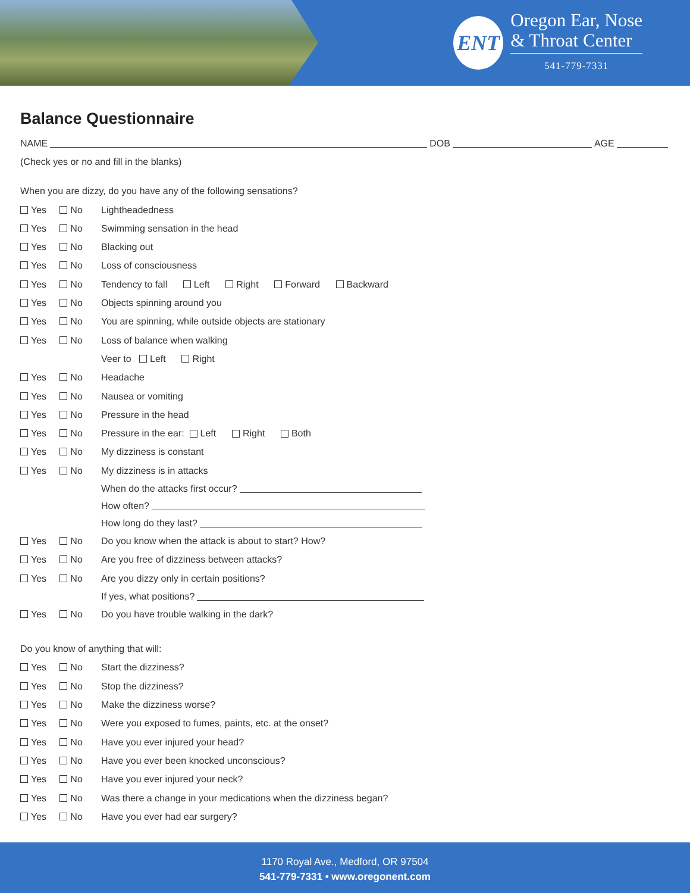ENT
Oregon Ear, Nose
& Throat Center
541-779-7331
Balance Questionnaire
NAME DOB AGE
(Check yes or no and fill in the blanks)
When you are dizzy, do you have any of the following sensations?
Yes No Lightheadedness
Yes No Swimming sensation in the head
Yes No Blacking out
Yes No Loss of consciousness
Yes No Tendency to fall Left Right Forward Backward
Yes No Objects spinning around you
Yes No You are spinning, while outside objects are stationary
Yes No Loss of balance when walking
Veer to Left Right
Yes No Headache
Yes No Nausea or vomiting
Yes No Pressure in the head
Yes No Pressure in the ear: Left Right Both
Yes No My dizziness is constant
Yes No My dizziness is in attacks
When do the attacks first occur?
How often?
How long do they last?
Yes No Do you know when the attack is about to start? How?
Yes No Are you free of dizziness between attacks?
Yes No Are you dizzy only in certain positions?
If yes, what positions?
Yes No Do you have trouble walking in the dark?
Do you know of anything that will:
Yes No Start the dizziness?
Yes No Stop the dizziness?
Yes No Make the dizziness worse?
Yes No Were you exposed to fumes, paints, etc. at the onset?
Yes No Have you ever injured your head?
Yes No Have you ever been knocked unconscious?
Yes No Have you ever injured your neck?
Yes No Was there a change in your medications when the dizziness began?
Yes No Have you ever had ear surgery?
1170 Royal Ave., Medford, OR 97504
541-779-7331 • www.oregonent.com